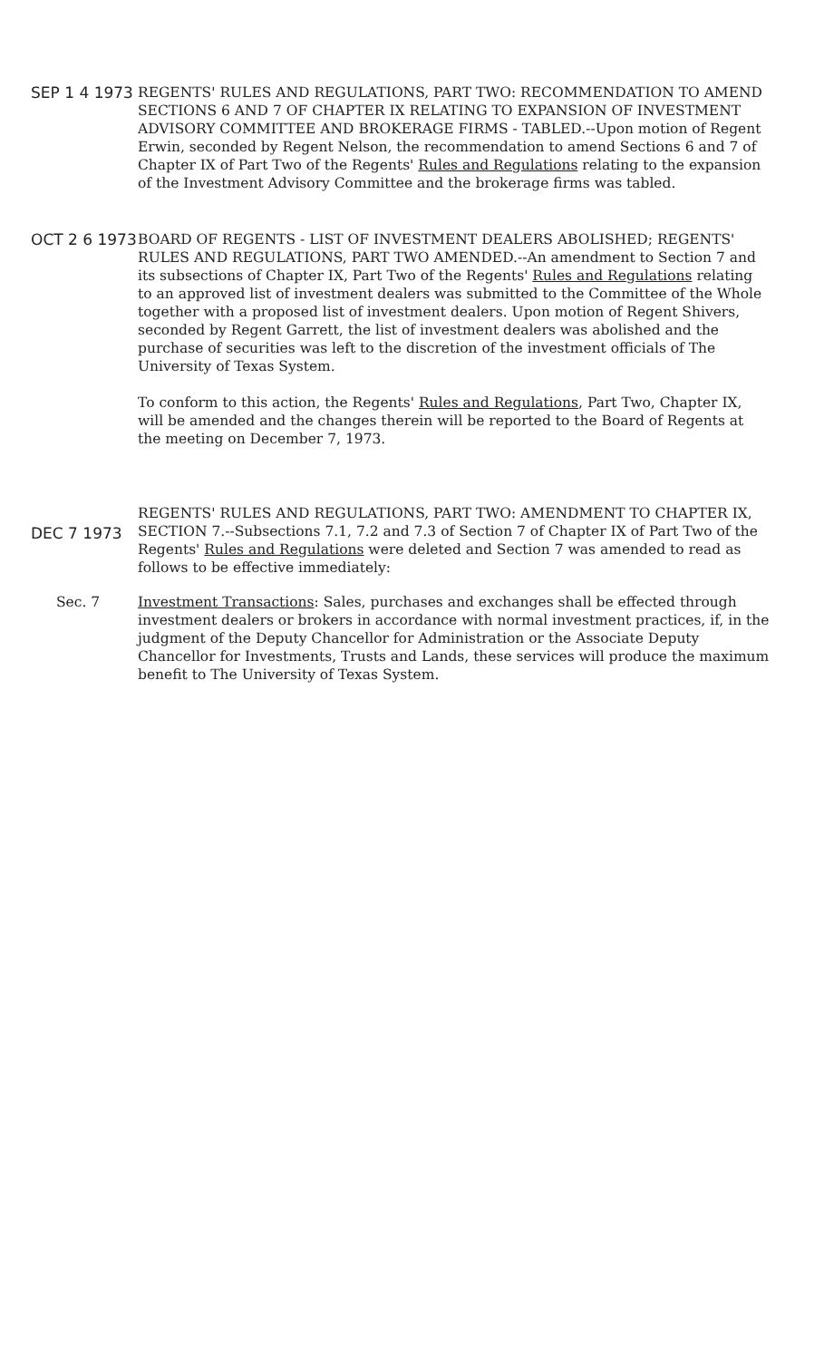SEP 1 4 1973
REGENTS' RULES AND REGULATIONS, PART TWO: RECOMMENDATION TO AMEND SECTIONS 6 AND 7 OF CHAPTER IX RELATING TO EXPANSION OF INVESTMENT ADVISORY COMMITTEE AND BROKERAGE FIRMS - TABLED.--Upon motion of Regent Erwin, seconded by Regent Nelson, the recommendation to amend Sections 6 and 7 of Chapter IX of Part Two of the Regents' Rules and Regulations relating to the expansion of the Investment Advisory Committee and the brokerage firms was tabled.
OCT 2 6 1973
BOARD OF REGENTS - LIST OF INVESTMENT DEALERS ABOLISHED; REGENTS' RULES AND REGULATIONS, PART TWO AMENDED.--An amendment to Section 7 and its subsections of Chapter IX, Part Two of the Regents' Rules and Regulations relating to an approved list of investment dealers was submitted to the Committee of the Whole together with a proposed list of investment dealers. Upon motion of Regent Shivers, seconded by Regent Garrett, the list of investment dealers was abolished and the purchase of securities was left to the discretion of the investment officials of The University of Texas System.
To conform to this action, the Regents' Rules and Regulations, Part Two, Chapter IX, will be amended and the changes therein will be reported to the Board of Regents at the meeting on December 7, 1973.
DEC 7 1973
REGENTS' RULES AND REGULATIONS, PART TWO: AMENDMENT TO CHAPTER IX, SECTION 7.--Subsections 7.1, 7.2 and 7.3 of Section 7 of Chapter IX of Part Two of the Regents' Rules and Regulations were deleted and Section 7 was amended to read as follows to be effective immediately:
Sec. 7 Investment Transactions: Sales, purchases and exchanges shall be effected through investment dealers or brokers in accordance with normal investment practices, if, in the judgment of the Deputy Chancellor for Administration or the Associate Deputy Chancellor for Investments, Trusts and Lands, these services will produce the maximum benefit to The University of Texas System.